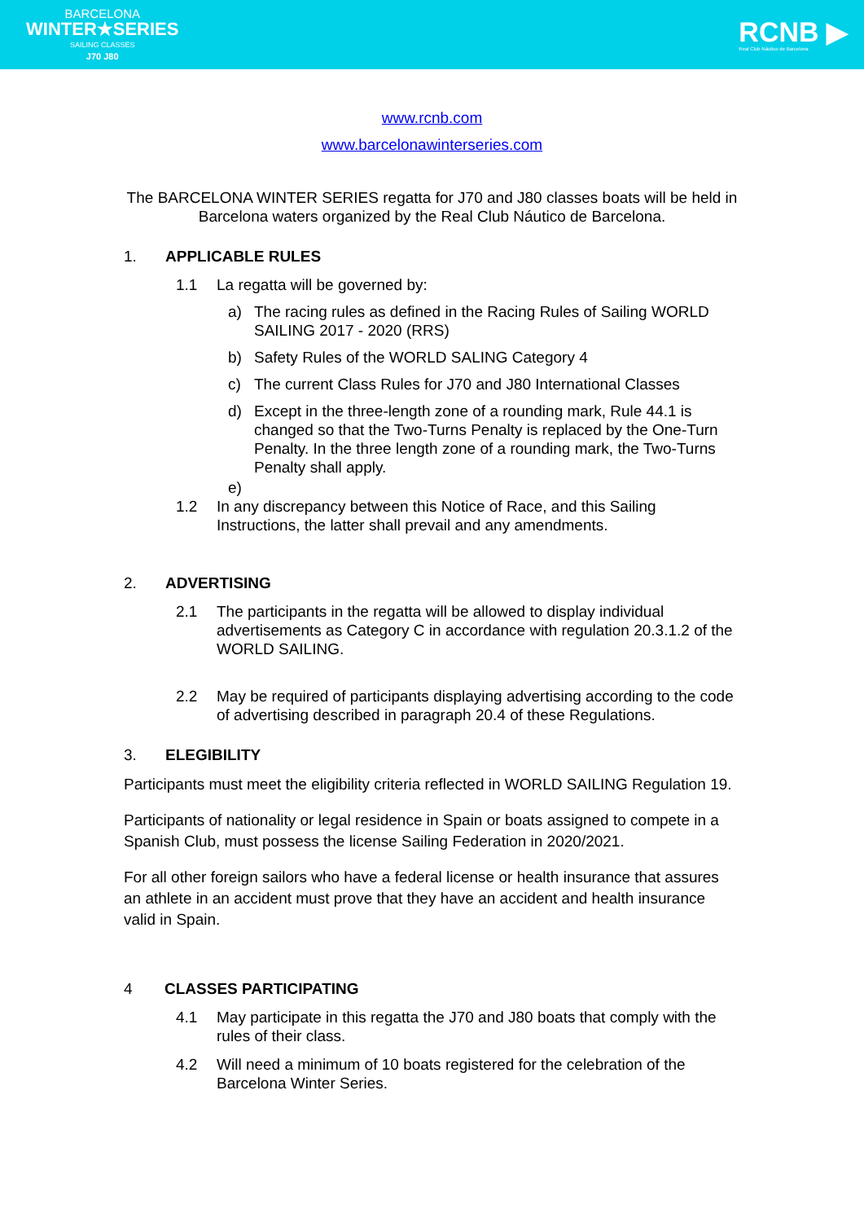BARCELONA
WINTER★SERIES
SAILING CLASSES
J70 J80
RCNB ▶
Real Club Náutico de Barcelona
www.rcnb.com
www.barcelonawinterseries.com
The BARCELONA WINTER SERIES regatta for J70 and J80 classes boats will be held in Barcelona waters organized by the Real Club Náutico de Barcelona.
1. APPLICABLE RULES
1.1 La regatta will be governed by:
a) The racing rules as defined in the Racing Rules of Sailing WORLD SAILING 2017 - 2020 (RRS)
b) Safety Rules of the WORLD SALING Category 4
c) The current Class Rules for J70 and J80 International Classes
d) Except in the three-length zone of a rounding mark, Rule 44.1 is changed so that the Two-Turns Penalty is replaced by the One-Turn Penalty. In the three length zone of a rounding mark, the Two-Turns Penalty shall apply.
e)
1.2 In any discrepancy between this Notice of Race, and this Sailing Instructions, the latter shall prevail and any amendments.
2. ADVERTISING
2.1 The participants in the regatta will be allowed to display individual advertisements as Category C in accordance with regulation 20.3.1.2 of the WORLD SAILING.
2.2 May be required of participants displaying advertising according to the code of advertising described in paragraph 20.4 of these Regulations.
3. ELEGIBILITY
Participants must meet the eligibility criteria reflected in WORLD SAILING Regulation 19.
Participants of nationality or legal residence in Spain or boats assigned to compete in a Spanish Club, must possess the license Sailing Federation in 2020/2021.
For all other foreign sailors who have a federal license or health insurance that assures an athlete in an accident must prove that they have an accident and health insurance valid in Spain.
4 CLASSES PARTICIPATING
4.1 May participate in this regatta the J70 and J80 boats that comply with the rules of their class.
4.2 Will need a minimum of 10 boats registered for the celebration of the Barcelona Winter Series.